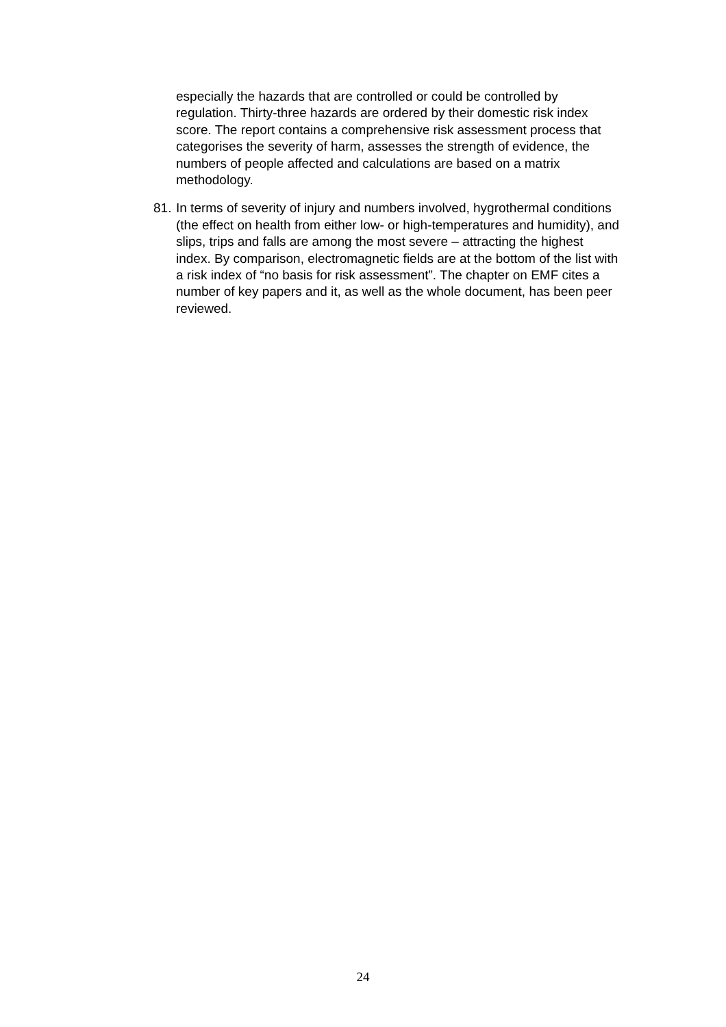especially the hazards that are controlled or could be controlled by regulation. Thirty-three hazards are ordered by their domestic risk index score. The report contains a comprehensive risk assessment process that categorises the severity of harm, assesses the strength of evidence, the numbers of people affected and calculations are based on a matrix methodology.
81.
In terms of severity of injury and numbers involved, hygrothermal conditions (the effect on health from either low- or high-temperatures and humidity), and slips, trips and falls are among the most severe – attracting the highest index. By comparison, electromagnetic fields are at the bottom of the list with a risk index of “no basis for risk assessment”. The chapter on EMF cites a number of key papers and it, as well as the whole document, has been peer reviewed.
24